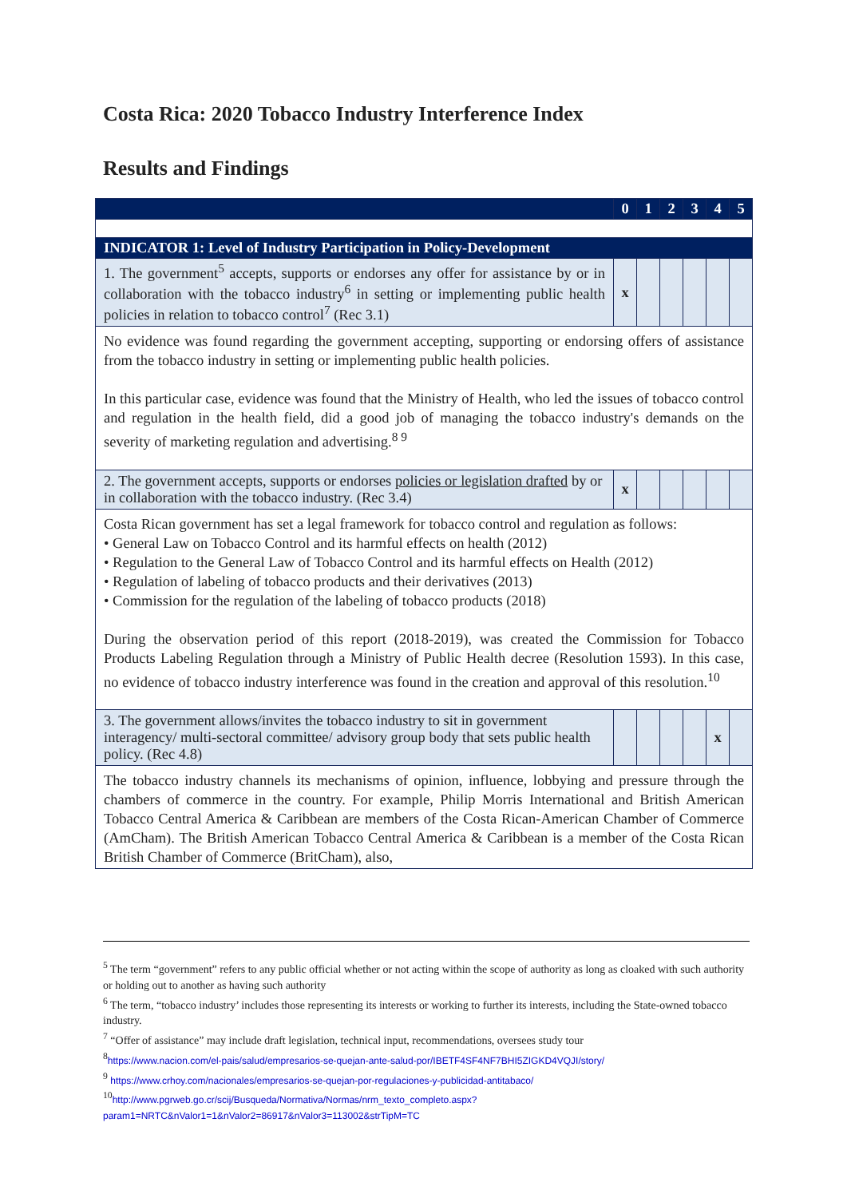Costa Rica: 2020 Tobacco Industry Interference Index
Results and Findings
| | 0 | 1 | 2 | 3 | 4 | 5 |
| --- | --- | --- | --- | --- | --- | --- |
| INDICATOR 1: Level of Industry Participation in Policy-Development | | | | | | |
| 1. The government<sup>5</sup> accepts, supports or endorses any offer for assistance by or in collaboration with the tobacco industry<sup>6</sup> in setting or implementing public health policies in relation to tobacco control<sup>7</sup> (Rec 3.1) | x | | | | | |
| No evidence was found regarding the government accepting, supporting or endorsing offers of assistance from the tobacco industry in setting or implementing public health policies. In this particular case, evidence was found that the Ministry of Health, who led the issues of tobacco control and regulation in the health field, did a good job of managing the tobacco industry's demands on the severity of marketing regulation and advertising.<sup>8 9</sup> | | | | | | |
| 2. The government accepts, supports or endorses policies or legislation drafted by or in collaboration with the tobacco industry. (Rec 3.4) | x | | | | | |
| Costa Rican government has set a legal framework for tobacco control and regulation as follows: • General Law on Tobacco Control and its harmful effects on health (2012) • Regulation to the General Law of Tobacco Control and its harmful effects on Health (2012) • Regulation of labeling of tobacco products and their derivatives (2013) • Commission for the regulation of the labeling of tobacco products (2018) During the observation period of this report (2018-2019), was created the Commission for Tobacco Products Labeling Regulation through a Ministry of Public Health decree (Resolution 1593). In this case, no evidence of tobacco industry interference was found in the creation and approval of this resolution.<sup>10</sup> | | | | | | |
| 3. The government allows/invites the tobacco industry to sit in government interagency/ multi-sectoral committee/ advisory group body that sets public health policy. (Rec 4.8) | | | | | x | |
| The tobacco industry channels its mechanisms of opinion, influence, lobbying and pressure through the chambers of commerce in the country. For example, Philip Morris International and British American Tobacco Central America & Caribbean are members of the Costa Rican-American Chamber of Commerce (AmCham). The British American Tobacco Central America & Caribbean is a member of the Costa Rican British Chamber of Commerce (BritCham), also, | | | | | | |
<sup>5</sup> The term “government” refers to any public official whether or not acting within the scope of authority as long as cloaked with such authority or holding out to another as having such authority
<sup>6</sup> The term, “tobacco industry’ includes those representing its interests or working to further its interests, including the State-owned tobacco industry.
<sup>7</sup> “Offer of assistance” may include draft legislation, technical input, recommendations, oversees study tour
<sup>8</sup> https://www.nacion.com/el-pais/salud/empresarios-se-quejan-ante-salud-por/IBETF4SF4NF7BHI5ZIGKD4VQJI/story/
<sup>9</sup> https://www.crhoy.com/nacionales/empresarios-se-quejan-por-regulaciones-y-publicidad-antitabaco/
<sup>10</sup> http://www.pgrweb.go.cr/scij/Busqueda/Normativa/Normas/nrm_texto_completo.aspx?param1=NRTC&nValor1=1&nValor2=86917&nValor3=113002&strTipM=TC